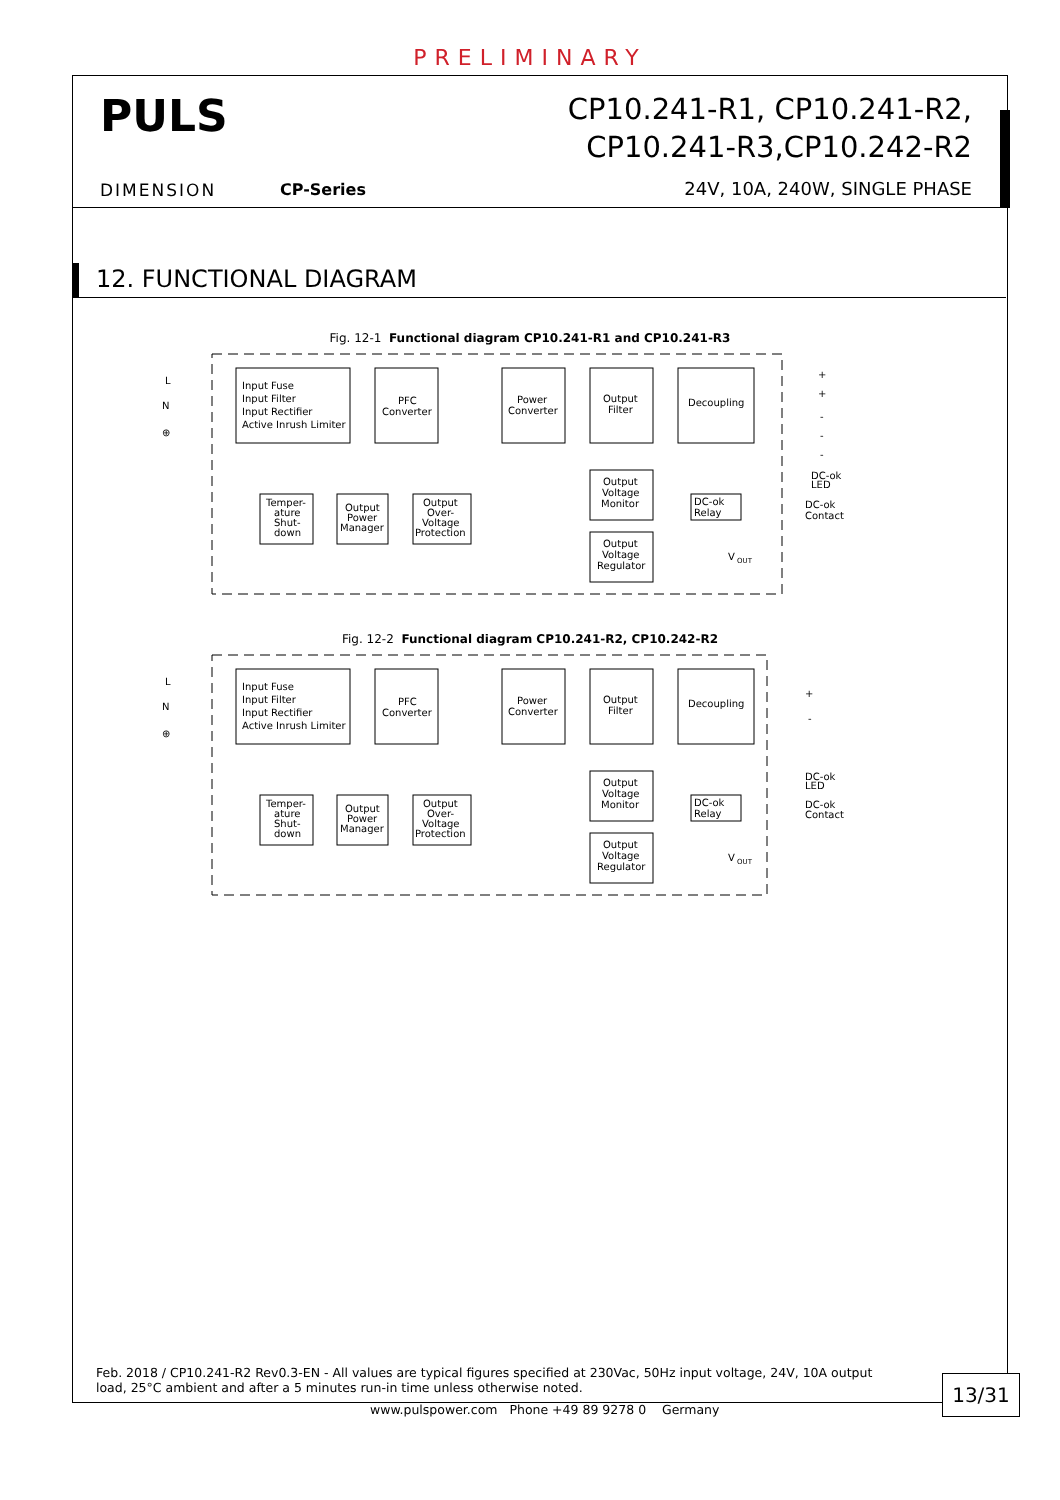PRELIMINARY
PULS
CP10.241-R1, CP10.241-R2,
CP10.241-R3,CP10.242-R2
DIMENSION CP-Series 24V, 10A, 240W, SINGLE PHASE
12. FUNCTIONAL DIAGRAM
Fig. 12-1 Functional diagram CP10.241-R1 and CP10.241-R3
L
N
⊕
Input Fuse
Input Filter
Input Rectifier
Active Inrush Limiter
PFC
Converter
Power
Converter
Output
Filter
Decoupling
Temper-
ature
Shut-
down
Output
Power
Manager
Output
Over-
Voltage
Protection
Output
Voltage
Monitor
Output
Voltage
Regulator
DC-ok
Relay
+
+
-
-
-
DC-ok
LED
DC-ok
Contact
V
OUT
Fig. 12-2 Functional diagram CP10.241-R2, CP10.242-R2
L
N
⊕
Input Fuse
Input Filter
Input Rectifier
Active Inrush Limiter
PFC
Converter
Power
Converter
Output
Filter
Decoupling
Temper-
ature
Shut-
down
Output
Power
Manager
Output
Over-
Voltage
Protection
Output
Voltage
Monitor
Output
Voltage
Regulator
DC-ok
Relay
+
-
DC-ok
LED
DC-ok
Contact
V
OUT
Feb. 2018 / CP10.241-R2 Rev0.3-EN - All values are typical figures specified at 230Vac, 50Hz input voltage, 24V, 10A output load, 25°C ambient and after a 5 minutes run-in time unless otherwise noted.
www.pulspower.com Phone +49 89 9278 0 Germany
13/31